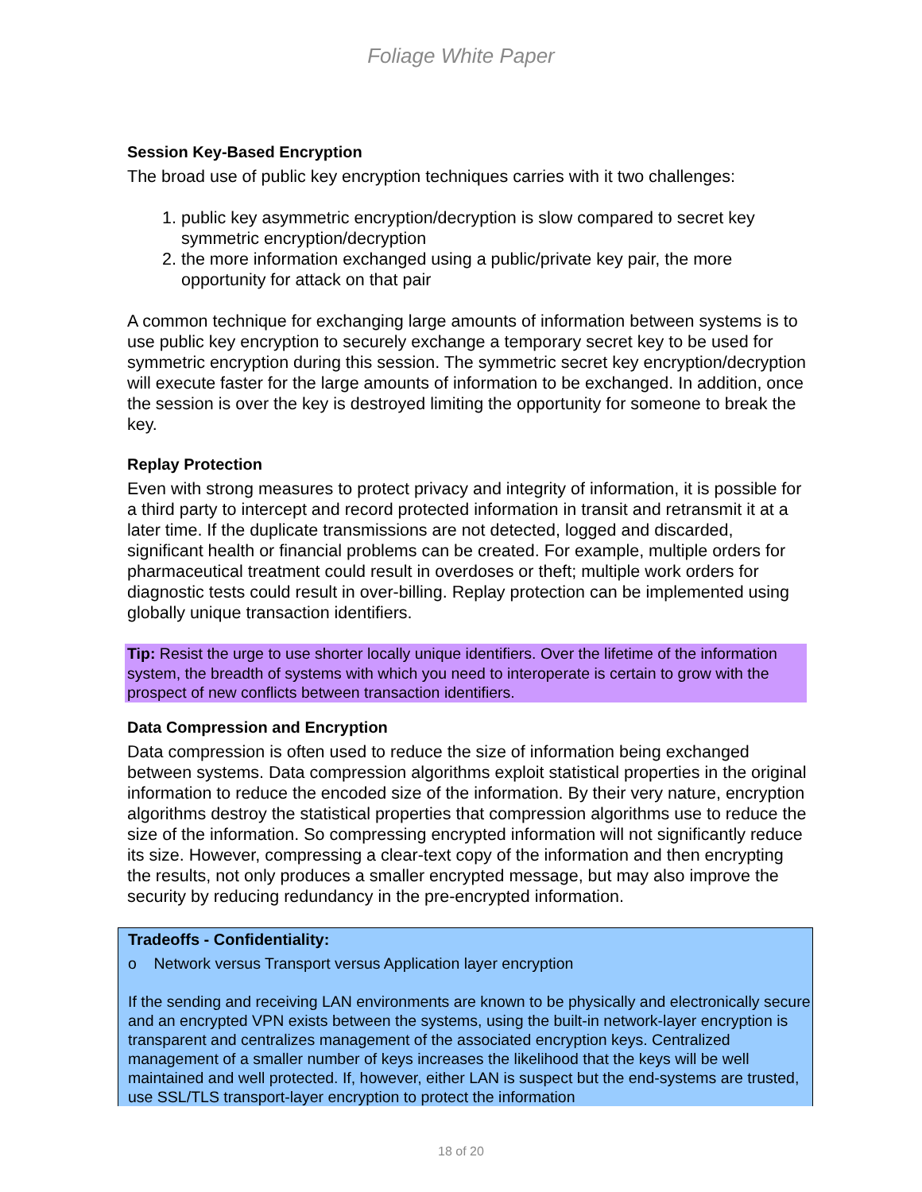Foliage White Paper
Session Key-Based Encryption
The broad use of public key encryption techniques carries with it two challenges:
1. public key asymmetric encryption/decryption is slow compared to secret key symmetric encryption/decryption
2. the more information exchanged using a public/private key pair, the more opportunity for attack on that pair
A common technique for exchanging large amounts of information between systems is to use public key encryption to securely exchange a temporary secret key to be used for symmetric encryption during this session. The symmetric secret key encryption/decryption will execute faster for the large amounts of information to be exchanged. In addition, once the session is over the key is destroyed limiting the opportunity for someone to break the key.
Replay Protection
Even with strong measures to protect privacy and integrity of information, it is possible for a third party to intercept and record protected information in transit and retransmit it at a later time. If the duplicate transmissions are not detected, logged and discarded, significant health or financial problems can be created. For example, multiple orders for pharmaceutical treatment could result in overdoses or theft; multiple work orders for diagnostic tests could result in over-billing. Replay protection can be implemented using globally unique transaction identifiers.
Tip: Resist the urge to use shorter locally unique identifiers. Over the lifetime of the information system, the breadth of systems with which you need to interoperate is certain to grow with the prospect of new conflicts between transaction identifiers.
Data Compression and Encryption
Data compression is often used to reduce the size of information being exchanged between systems. Data compression algorithms exploit statistical properties in the original information to reduce the encoded size of the information. By their very nature, encryption algorithms destroy the statistical properties that compression algorithms use to reduce the size of the information. So compressing encrypted information will not significantly reduce its size. However, compressing a clear-text copy of the information and then encrypting the results, not only produces a smaller encrypted message, but may also improve the security by reducing redundancy in the pre-encrypted information.
Tradeoffs - Confidentiality:
o Network versus Transport versus Application layer encryption
If the sending and receiving LAN environments are known to be physically and electronically secure and an encrypted VPN exists between the systems, using the built-in network-layer encryption is transparent and centralizes management of the associated encryption keys. Centralized management of a smaller number of keys increases the likelihood that the keys will be well maintained and well protected. If, however, either LAN is suspect but the end-systems are trusted, use SSL/TLS transport-layer encryption to protect the information
18 of 20